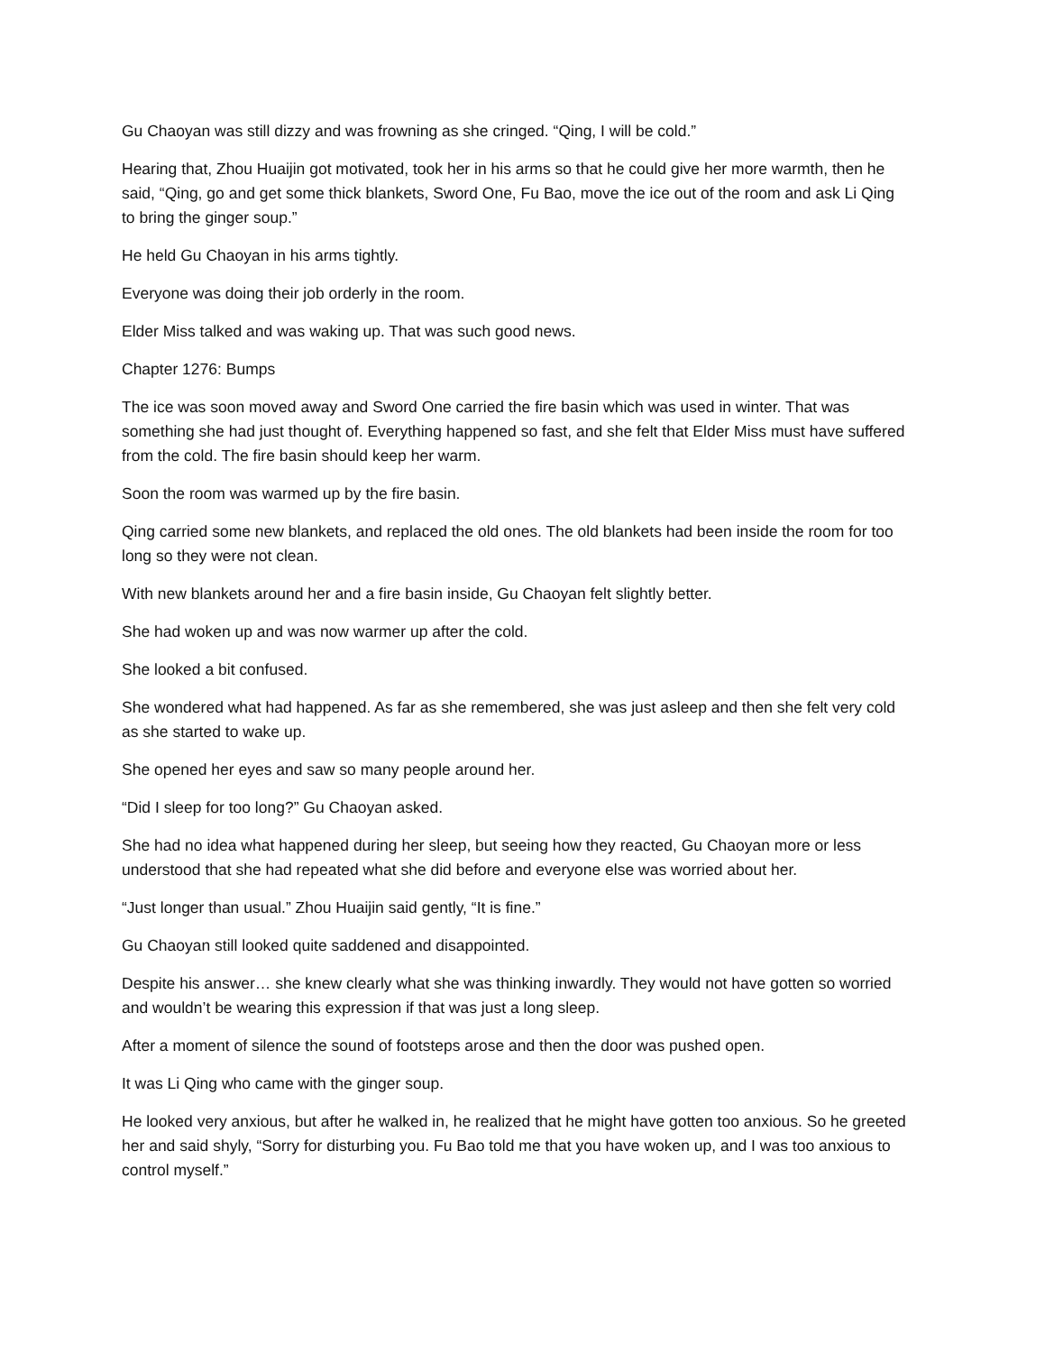Gu Chaoyan was still dizzy and was frowning as she cringed. “Qing, I will be cold.”
Hearing that, Zhou Huaijin got motivated, took her in his arms so that he could give her more warmth, then he said, “Qing, go and get some thick blankets, Sword One, Fu Bao, move the ice out of the room and ask Li Qing to bring the ginger soup.”
He held Gu Chaoyan in his arms tightly.
Everyone was doing their job orderly in the room.
Elder Miss talked and was waking up. That was such good news.
Chapter 1276: Bumps
The ice was soon moved away and Sword One carried the fire basin which was used in winter. That was something she had just thought of. Everything happened so fast, and she felt that Elder Miss must have suffered from the cold. The fire basin should keep her warm.
Soon the room was warmed up by the fire basin.
Qing carried some new blankets, and replaced the old ones. The old blankets had been inside the room for too long so they were not clean.
With new blankets around her and a fire basin inside, Gu Chaoyan felt slightly better.
She had woken up and was now warmer up after the cold.
She looked a bit confused.
She wondered what had happened. As far as she remembered, she was just asleep and then she felt very cold as she started to wake up.
She opened her eyes and saw so many people around her.
“Did I sleep for too long?” Gu Chaoyan asked.
She had no idea what happened during her sleep, but seeing how they reacted, Gu Chaoyan more or less understood that she had repeated what she did before and everyone else was worried about her.
“Just longer than usual.” Zhou Huaijin said gently, “It is fine.”
Gu Chaoyan still looked quite saddened and disappointed.
Despite his answer… she knew clearly what she was thinking inwardly. They would not have gotten so worried and wouldn’t be wearing this expression if that was just a long sleep.
After a moment of silence the sound of footsteps arose and then the door was pushed open.
It was Li Qing who came with the ginger soup.
He looked very anxious, but after he walked in, he realized that he might have gotten too anxious. So he greeted her and said shyly, “Sorry for disturbing you. Fu Bao told me that you have woken up, and I was too anxious to control myself.”